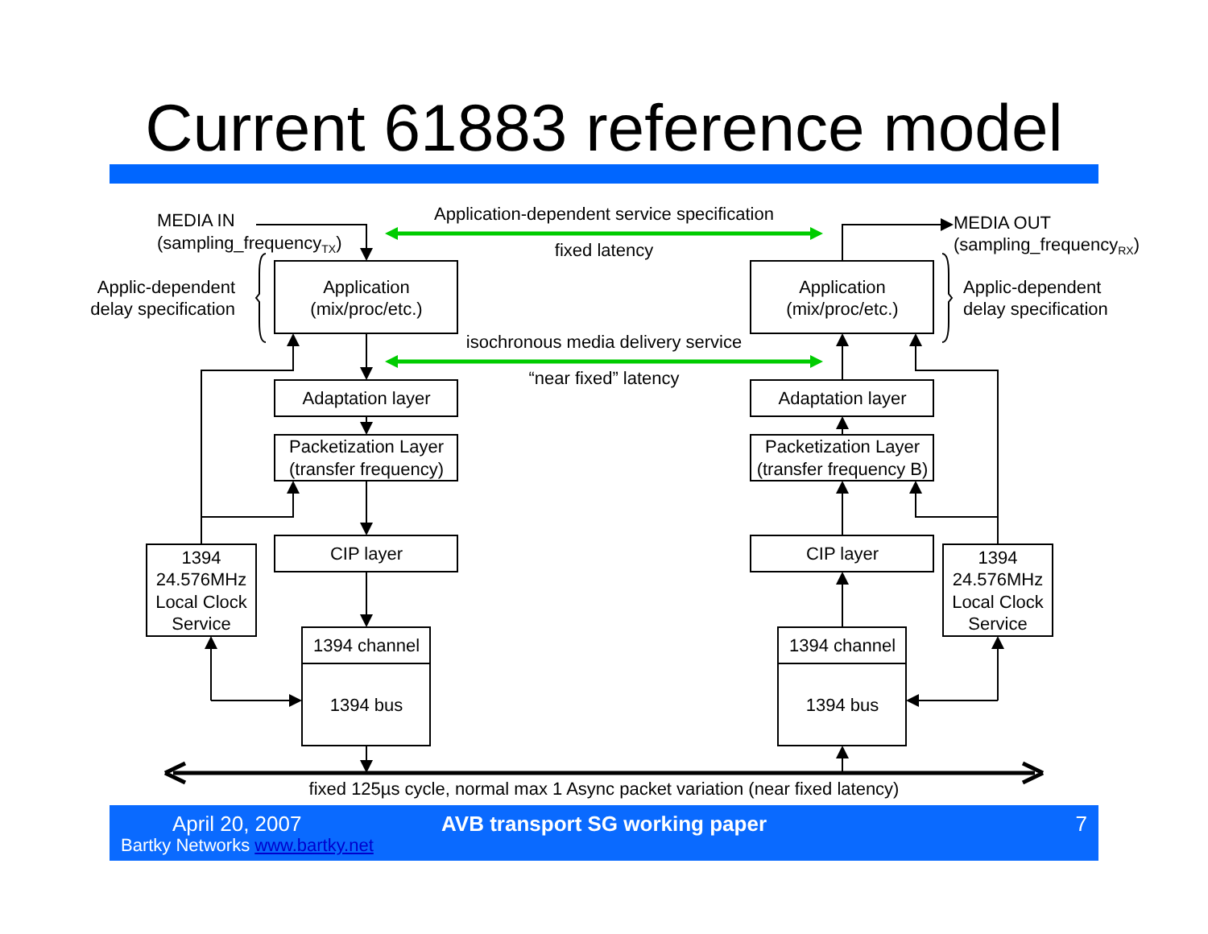Current 61883 reference model
Application-dependent service specification
fixed latency
isochronous media delivery service
“near fixed” latency
Application
(mix/proc/etc.)
Application
(mix/proc/etc.)
Adaptation layer
Adaptation layer
Packetization Layer
(transfer frequency)
Packetization Layer
(transfer frequency B)
CIP layer
CIP layer
1394 channel
1394 bus
1394 channel
1394 bus
1394
24.576MHz
Local Clock
Service
1394
24.576MHz
Local Clock
Service
fixed 125µs cycle, normal max 1 Async packet variation (near fixed latency)
MEDIA IN
(sampling_frequencyTX)
MEDIA OUT
(sampling_frequencyRX)
Applic-dependent
delay specification
Applic-dependent
delay specification
April 20, 2007
Bartky Networks www.bartky.net
AVB transport SG working paper 7